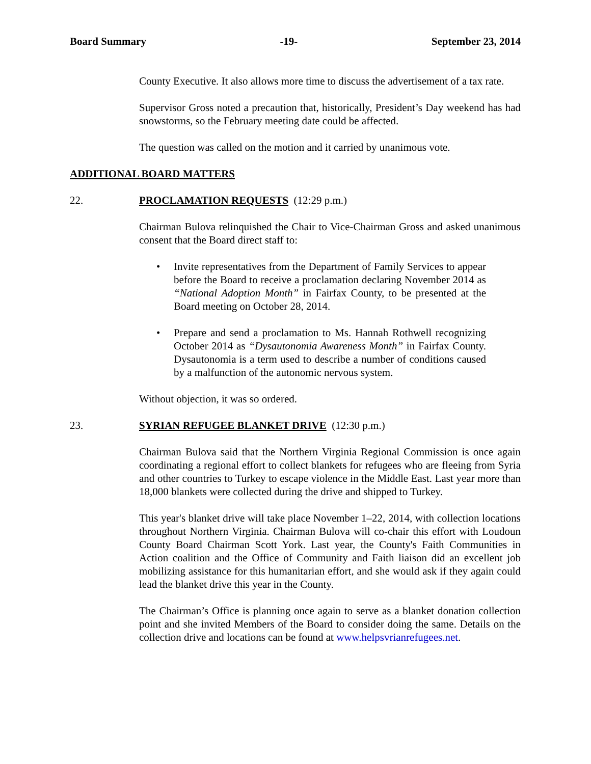Board Summary -19- September 23, 2014
County Executive. It also allows more time to discuss the advertisement of a tax rate.
Supervisor Gross noted a precaution that, historically, President’s Day weekend has had snowstorms, so the February meeting date could be affected.
The question was called on the motion and it carried by unanimous vote.
ADDITIONAL BOARD MATTERS
22. PROCLAMATION REQUESTS (12:29 p.m.)
Chairman Bulova relinquished the Chair to Vice-Chairman Gross and asked unanimous consent that the Board direct staff to:
Invite representatives from the Department of Family Services to appear before the Board to receive a proclamation declaring November 2014 as “National Adoption Month” in Fairfax County, to be presented at the Board meeting on October 28, 2014.
Prepare and send a proclamation to Ms. Hannah Rothwell recognizing October 2014 as “Dysautonomia Awareness Month” in Fairfax County. Dysautonomia is a term used to describe a number of conditions caused by a malfunction of the autonomic nervous system.
Without objection, it was so ordered.
23. SYRIAN REFUGEE BLANKET DRIVE (12:30 p.m.)
Chairman Bulova said that the Northern Virginia Regional Commission is once again coordinating a regional effort to collect blankets for refugees who are fleeing from Syria and other countries to Turkey to escape violence in the Middle East. Last year more than 18,000 blankets were collected during the drive and shipped to Turkey.
This year's blanket drive will take place November 1–22, 2014, with collection locations throughout Northern Virginia. Chairman Bulova will co-chair this effort with Loudoun County Board Chairman Scott York. Last year, the County's Faith Communities in Action coalition and the Office of Community and Faith liaison did an excellent job mobilizing assistance for this humanitarian effort, and she would ask if they again could lead the blanket drive this year in the County.
The Chairman’s Office is planning once again to serve as a blanket donation collection point and she invited Members of the Board to consider doing the same. Details on the collection drive and locations can be found at www.helpsvrianrefugees.net.